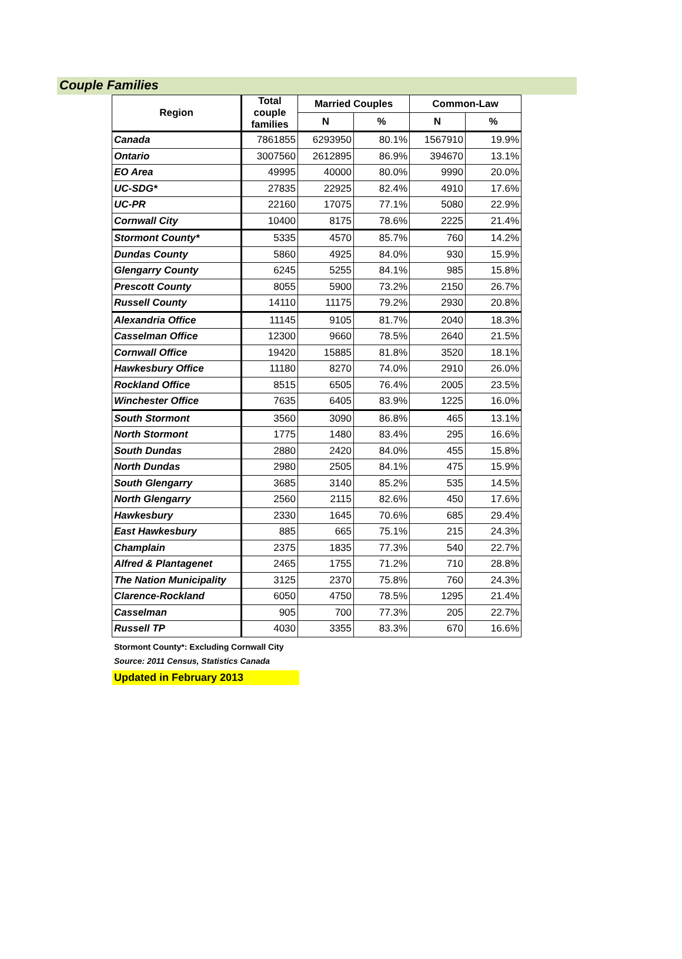Couple Families
| Region | Total couple families | Married Couples | | Common-Law | |
| --- | --- | --- | --- | --- | --- |
| | | N | % | N | % |
| Canada | 7861855 | 6293950 | 80.1% | 1567910 | 19.9% |
| Ontario | 3007560 | 2612895 | 86.9% | 394670 | 13.1% |
| EO Area | 49995 | 40000 | 80.0% | 9990 | 20.0% |
| UC-SDG* | 27835 | 22925 | 82.4% | 4910 | 17.6% |
| UC-PR | 22160 | 17075 | 77.1% | 5080 | 22.9% |
| Cornwall City | 10400 | 8175 | 78.6% | 2225 | 21.4% |
| Stormont County* | 5335 | 4570 | 85.7% | 760 | 14.2% |
| Dundas County | 5860 | 4925 | 84.0% | 930 | 15.9% |
| Glengarry County | 6245 | 5255 | 84.1% | 985 | 15.8% |
| Prescott County | 8055 | 5900 | 73.2% | 2150 | 26.7% |
| Russell County | 14110 | 11175 | 79.2% | 2930 | 20.8% |
| Alexandria Office | 11145 | 9105 | 81.7% | 2040 | 18.3% |
| Casselman Office | 12300 | 9660 | 78.5% | 2640 | 21.5% |
| Cornwall Office | 19420 | 15885 | 81.8% | 3520 | 18.1% |
| Hawkesbury Office | 11180 | 8270 | 74.0% | 2910 | 26.0% |
| Rockland Office | 8515 | 6505 | 76.4% | 2005 | 23.5% |
| Winchester Office | 7635 | 6405 | 83.9% | 1225 | 16.0% |
| South Stormont | 3560 | 3090 | 86.8% | 465 | 13.1% |
| North Stormont | 1775 | 1480 | 83.4% | 295 | 16.6% |
| South Dundas | 2880 | 2420 | 84.0% | 455 | 15.8% |
| North Dundas | 2980 | 2505 | 84.1% | 475 | 15.9% |
| South Glengarry | 3685 | 3140 | 85.2% | 535 | 14.5% |
| North Glengarry | 2560 | 2115 | 82.6% | 450 | 17.6% |
| Hawkesbury | 2330 | 1645 | 70.6% | 685 | 29.4% |
| East Hawkesbury | 885 | 665 | 75.1% | 215 | 24.3% |
| Champlain | 2375 | 1835 | 77.3% | 540 | 22.7% |
| Alfred & Plantagenet | 2465 | 1755 | 71.2% | 710 | 28.8% |
| The Nation Municipality | 3125 | 2370 | 75.8% | 760 | 24.3% |
| Clarence-Rockland | 6050 | 4750 | 78.5% | 1295 | 21.4% |
| Casselman | 905 | 700 | 77.3% | 205 | 22.7% |
| Russell TP | 4030 | 3355 | 83.3% | 670 | 16.6% |
Stormont County*: Excluding Cornwall City
Source: 2011 Census, Statistics Canada
Updated in February 2013